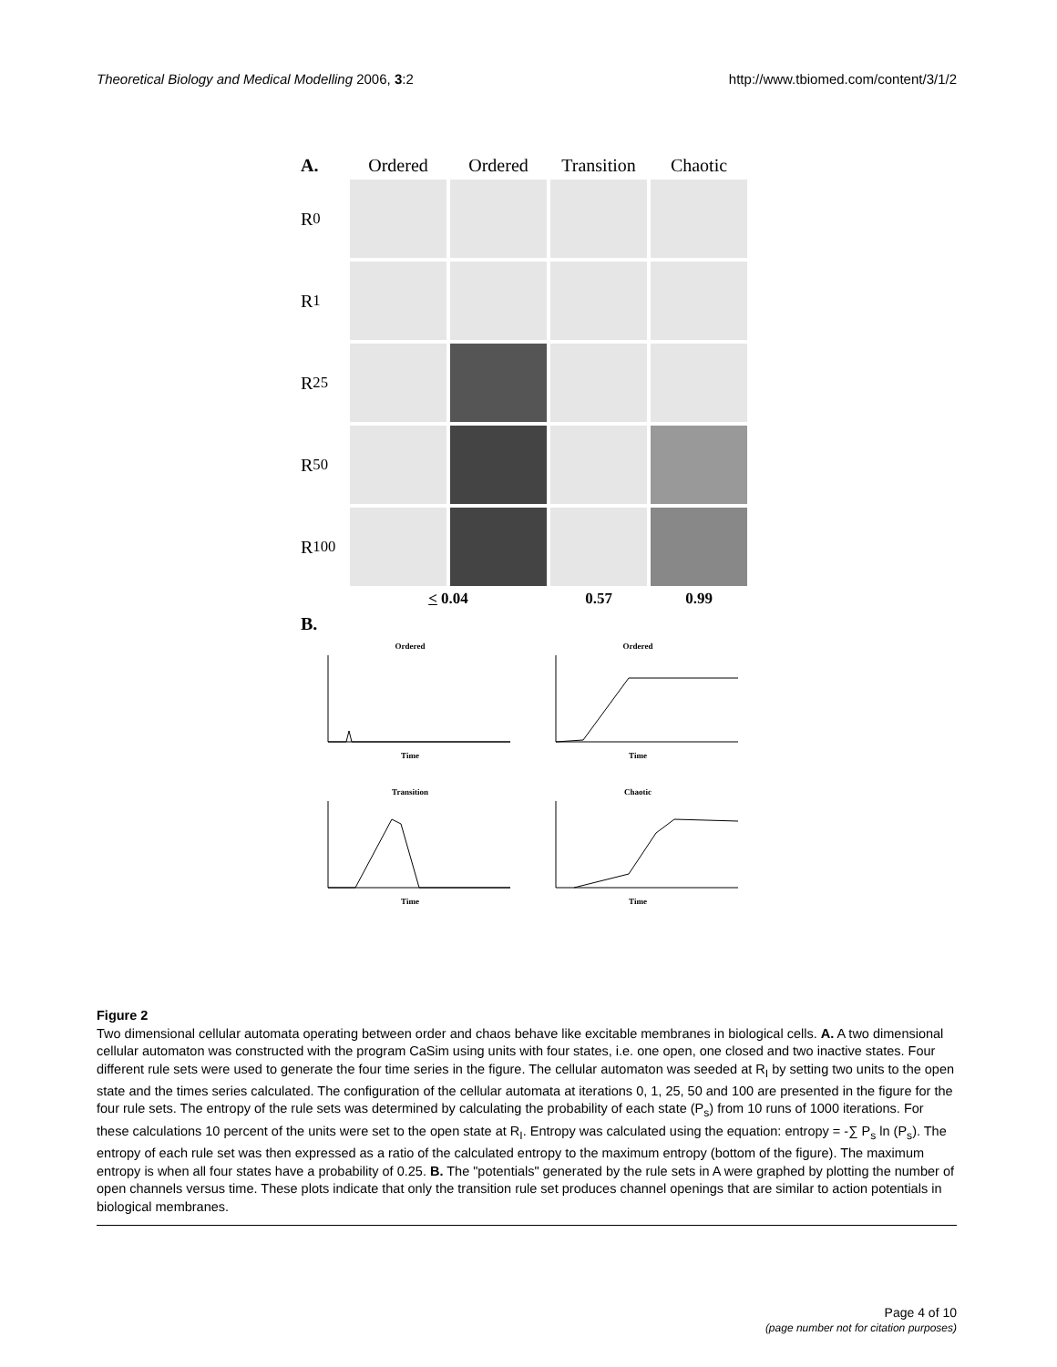Theoretical Biology and Medical Modelling 2006, 3:2 http://www.tbiomed.com/content/3/1/2
A.
Ordered
Ordered
Transition
Chaotic
R<sub>0</sub>
R<sub>1</sub>
R<sub>25</sub>
R<sub>50</sub>
R<sub>100</sub>
< 0.04
0.57
0.99
B.
OrderedTime
OrderedTime
TransitionTime
ChaoticTime
Figure 2
Two dimensional cellular automata operating between order and chaos behave like excitable membranes in biological cells. A. A two dimensional cellular automaton was constructed with the program CaSim using units with four states, i.e. one open, one closed and two inactive states. Four different rule sets were used to generate the four time series in the figure. The cellular automaton was seeded at R<sub>I</sub> by setting two units to the open state and the times series calculated. The configuration of the cellular automata at iterations 0, 1, 25, 50 and 100 are presented in the figure for the four rule sets. The entropy of the rule sets was determined by calculating the probability of each state (P<sub>s</sub>) from 10 runs of 1000 iterations. For these calculations 10 percent of the units were set to the open state at R<sub>I</sub>. Entropy was calculated using the equation: entropy = -∑ P<sub>s</sub> ln (P<sub>s</sub>). The entropy of each rule set was then expressed as a ratio of the calculated entropy to the maximum entropy (bottom of the figure). The maximum entropy is when all four states have a probability of 0.25. B. The "potentials" generated by the rule sets in A were graphed by plotting the number of open channels versus time. These plots indicate that only the transition rule set produces channel openings that are similar to action potentials in biological membranes.
Page 4 of 10
(page number not for citation purposes)